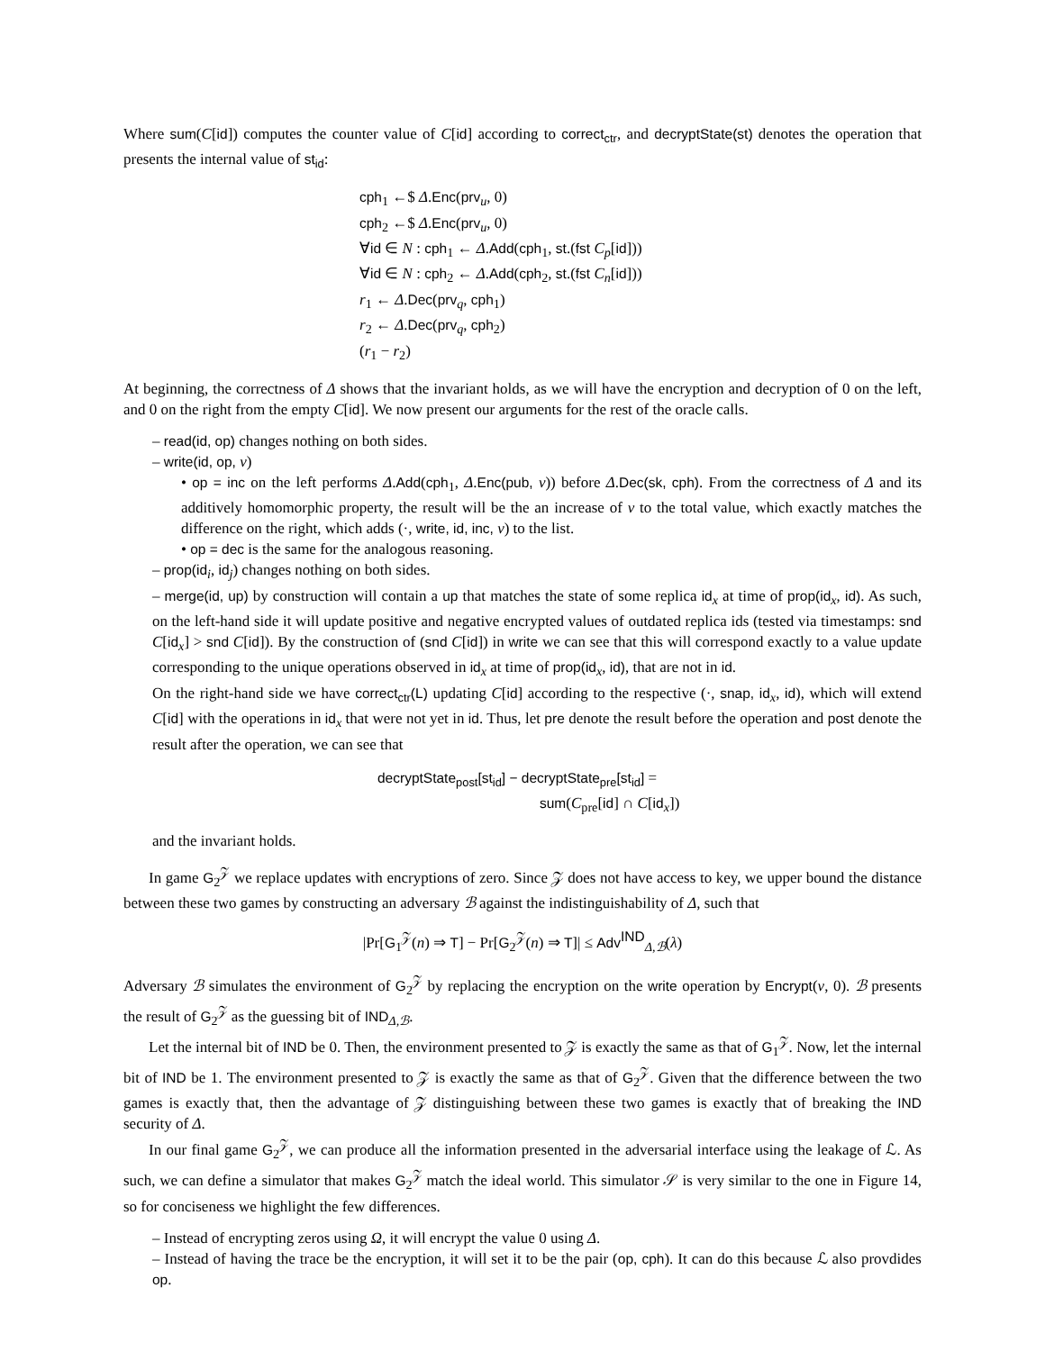Where sum(C[id]) computes the counter value of C[id] according to correct<sub>ctr</sub>, and decryptState(st) denotes the operation that presents the internal value of st<sub>id</sub>:
cph<sub>1</sub> ←$ Δ.Enc(prv<sub>u</sub>, 0)
cph<sub>2</sub> ←$ Δ.Enc(prv<sub>u</sub>, 0)
∀id ∈ N : cph<sub>1</sub> ← Δ.Add(cph<sub>1</sub>, st.(fst C<sub>p</sub>[id]))
∀id ∈ N : cph<sub>2</sub> ← Δ.Add(cph<sub>2</sub>, st.(fst C<sub>n</sub>[id]))
r<sub>1</sub> ← Δ.Dec(prv<sub>q</sub>, cph<sub>1</sub>)
r<sub>2</sub> ← Δ.Dec(prv<sub>q</sub>, cph<sub>2</sub>)
(r<sub>1</sub> − r<sub>2</sub>)
At beginning, the correctness of Δ shows that the invariant holds, as we will have the encryption and decryption of 0 on the left, and 0 on the right from the empty C[id]. We now present our arguments for the rest of the oracle calls.
– read(id, op) changes nothing on both sides.
– write(id, op, v)
• op = inc on the left performs Δ.Add(cph<sub>1</sub>, Δ.Enc(pub, v)) before Δ.Dec(sk, cph). From the correctness of Δ and its additively homomorphic property, the result will be the an increase of v to the total value, which exactly matches the difference on the right, which adds (·, write, id, inc, v) to the list.
• op = dec is the same for the analogous reasoning.
– prop(id<sub>i</sub>, id<sub>j</sub>) changes nothing on both sides.
– merge(id, up) by construction will contain a up that matches the state of some replica id<sub>x</sub> at time of prop(id<sub>x</sub>, id). As such, on the left-hand side it will update positive and negative encrypted values of outdated replica ids (tested via timestamps: snd C[id<sub>x</sub>] > snd C[id]). By the construction of (snd C[id]) in write we can see that this will correspond exactly to a value update corresponding to the unique operations observed in id<sub>x</sub> at time of prop(id<sub>x</sub>, id), that are not in id.
On the right-hand side we have correct<sub>ctr</sub>(L) updating C[id] according to the respective (·, snap, id<sub>x</sub>, id), which will extend C[id] with the operations in id<sub>x</sub> that were not yet in id. Thus, let pre denote the result before the operation and post denote the result after the operation, we can see that
decryptState<sub>post</sub>[st<sub>id</sub>] − decryptState<sub>pre</sub>[st<sub>id</sub>] =
sum(C<sub>pre</sub>[id] ∩ C[id<sub>x</sub>])
and the invariant holds.
In game G<sub>2</sub><sup>𝒵</sup> we replace updates with encryptions of zero. Since 𝒵 does not have access to key, we upper bound the distance between these two games by constructing an adversary ℬ against the indistinguishability of Δ, such that
|Pr[G<sub>1</sub><sup>𝒵</sup>(n) ⇒ T] − Pr[G<sub>2</sub><sup>𝒵</sup>(n) ⇒ T]| ≤ Adv<sup>IND</sup><sub>Δ,ℬ</sub>(λ)
Adversary ℬ simulates the environment of G<sub>2</sub><sup>𝒵</sup> by replacing the encryption on the write operation by Encrypt(v, 0). ℬ presents the result of G<sub>2</sub><sup>𝒵</sup> as the guessing bit of IND<sub>Δ,ℬ</sub>.
Let the internal bit of IND be 0. Then, the environment presented to 𝒵 is exactly the same as that of G<sub>1</sub><sup>𝒵</sup>. Now, let the internal bit of IND be 1. The environment presented to 𝒵 is exactly the same as that of G<sub>2</sub><sup>𝒵</sup>. Given that the difference between the two games is exactly that, then the advantage of 𝒵 distinguishing between these two games is exactly that of breaking the IND security of Δ.
In our final game G<sub>2</sub><sup>𝒵</sup>, we can produce all the information presented in the adversarial interface using the leakage of ℒ. As such, we can define a simulator that makes G<sub>2</sub><sup>𝒵</sup> match the ideal world. This simulator 𝒮 is very similar to the one in Figure 14, so for conciseness we highlight the few differences.
– Instead of encrypting zeros using Ω, it will encrypt the value 0 using Δ.
– Instead of having the trace be the encryption, it will set it to be the pair (op, cph). It can do this because ℒ also provdides op.